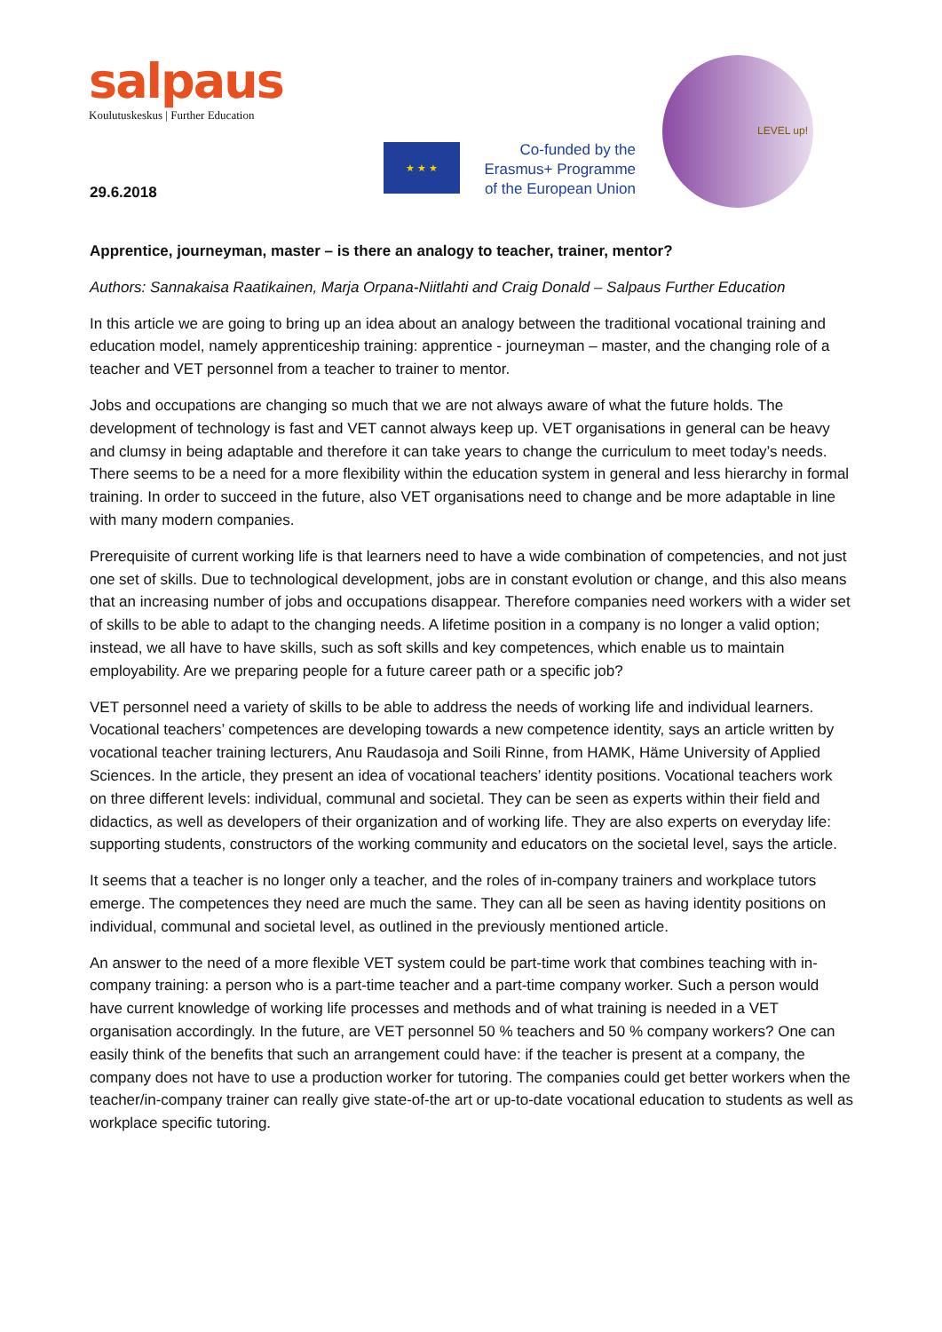salpaus
Koulutuskeskus | Further Education
29.6.2018
★ ★ ★
Co-funded by the
Erasmus+ Programme
of the European Union
LEVEL up!
Apprentice, journeyman, master – is there an analogy to teacher, trainer, mentor?
Authors: Sannakaisa Raatikainen, Marja Orpana-Niitlahti and Craig Donald – Salpaus Further Education
In this article we are going to bring up an idea about an analogy between the traditional vocational training and education model, namely apprenticeship training: apprentice - journeyman – master, and the changing role of a teacher and VET personnel from a teacher to trainer to mentor.
Jobs and occupations are changing so much that we are not always aware of what the future holds. The development of technology is fast and VET cannot always keep up. VET organisations in general can be heavy and clumsy in being adaptable and therefore it can take years to change the curriculum to meet today’s needs. There seems to be a need for a more flexibility within the education system in general and less hierarchy in formal training. In order to succeed in the future, also VET organisations need to change and be more adaptable in line with many modern companies.
Prerequisite of current working life is that learners need to have a wide combination of competencies, and not just one set of skills. Due to technological development, jobs are in constant evolution or change, and this also means that an increasing number of jobs and occupations disappear. Therefore companies need workers with a wider set of skills to be able to adapt to the changing needs. A lifetime position in a company is no longer a valid option; instead, we all have to have skills, such as soft skills and key competences, which enable us to maintain employability. Are we preparing people for a future career path or a specific job?
VET personnel need a variety of skills to be able to address the needs of working life and individual learners. Vocational teachers’ competences are developing towards a new competence identity, says an article written by vocational teacher training lecturers, Anu Raudasoja and Soili Rinne, from HAMK, Häme University of Applied Sciences. In the article, they present an idea of vocational teachers’ identity positions. Vocational teachers work on three different levels: individual, communal and societal. They can be seen as experts within their field and didactics, as well as developers of their organization and of working life. They are also experts on everyday life: supporting students, constructors of the working community and educators on the societal level, says the article.
It seems that a teacher is no longer only a teacher, and the roles of in-company trainers and workplace tutors emerge. The competences they need are much the same. They can all be seen as having identity positions on individual, communal and societal level, as outlined in the previously mentioned article.
An answer to the need of a more flexible VET system could be part-time work that combines teaching with in-company training: a person who is a part-time teacher and a part-time company worker. Such a person would have current knowledge of working life processes and methods and of what training is needed in a VET organisation accordingly. In the future, are VET personnel 50 % teachers and 50 % company workers? One can easily think of the benefits that such an arrangement could have: if the teacher is present at a company, the company does not have to use a production worker for tutoring. The companies could get better workers when the teacher/in-company trainer can really give state-of-the art or up-to-date vocational education to students as well as workplace specific tutoring.